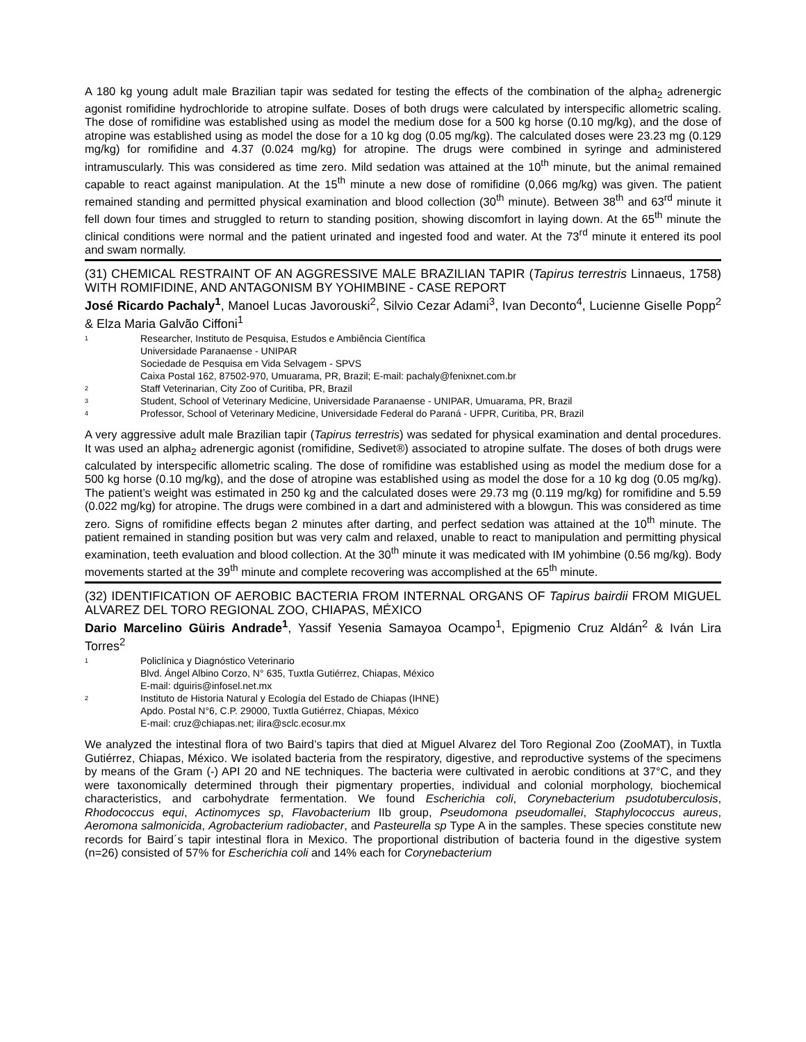A 180 kg young adult male Brazilian tapir was sedated for testing the effects of the combination of the alpha<sub>2</sub> adrenergic agonist romifidine hydrochloride to atropine sulfate. Doses of both drugs were calculated by interspecific allometric scaling. The dose of romifidine was established using as model the medium dose for a 500 kg horse (0.10 mg/kg), and the dose of atropine was established using as model the dose for a 10 kg dog (0.05 mg/kg). The calculated doses were 23.23 mg (0.129 mg/kg) for romifidine and 4.37 (0.024 mg/kg) for atropine. The drugs were combined in syringe and administered intramuscularly. This was considered as time zero. Mild sedation was attained at the 10<sup>th</sup> minute, but the animal remained capable to react against manipulation. At the 15<sup>th</sup> minute a new dose of romifidine (0,066 mg/kg) was given. The patient remained standing and permitted physical examination and blood collection (30<sup>th</sup> minute). Between 38<sup>th</sup> and 63<sup>rd</sup> minute it fell down four times and struggled to return to standing position, showing discomfort in laying down. At the 65<sup>th</sup> minute the clinical conditions were normal and the patient urinated and ingested food and water. At the 73<sup>rd</sup> minute it entered its pool and swam normally.
(31) CHEMICAL RESTRAINT OF AN AGGRESSIVE MALE BRAZILIAN TAPIR (Tapirus terrestris Linnaeus, 1758) WITH ROMIFIDINE, AND ANTAGONISM BY YOHIMBINE - CASE REPORT
José Ricardo Pachaly<sup>1</sup>, Manoel Lucas Javorouski<sup>2</sup>, Silvio Cezar Adami<sup>3</sup>, Ivan Deconto<sup>4</sup>, Lucienne Giselle Popp<sup>2</sup> & Elza Maria Galvão Ciffoni<sup>1</sup>
<sup>1</sup> Researcher, Instituto de Pesquisa, Estudos e Ambiência Científica
Universidade Paranaense - UNIPAR
Sociedade de Pesquisa em Vida Selvagem - SPVS
Caixa Postal 162, 87502-970, Umuarama, PR, Brazil; E-mail: pachaly@fenixnet.com.br
<sup>2</sup> Staff Veterinarian, City Zoo of Curitiba, PR, Brazil
<sup>3</sup> Student, School of Veterinary Medicine, Universidade Paranaense - UNIPAR, Umuarama, PR, Brazil
<sup>4</sup> Professor, School of Veterinary Medicine, Universidade Federal do Paraná - UFPR, Curitiba, PR, Brazil
A very aggressive adult male Brazilian tapir (Tapirus terrestris) was sedated for physical examination and dental procedures. It was used an alpha<sub>2</sub> adrenergic agonist (romifidine, Sedivet®) associated to atropine sulfate. The doses of both drugs were calculated by interspecific allometric scaling. The dose of romifidine was established using as model the medium dose for a 500 kg horse (0.10 mg/kg), and the dose of atropine was established using as model the dose for a 10 kg dog (0.05 mg/kg). The patient’s weight was estimated in 250 kg and the calculated doses were 29.73 mg (0.119 mg/kg) for romifidine and 5.59 (0.022 mg/kg) for atropine. The drugs were combined in a dart and administered with a blowgun. This was considered as time zero. Signs of romifidine effects began 2 minutes after darting, and perfect sedation was attained at the 10<sup>th</sup> minute. The patient remained in standing position but was very calm and relaxed, unable to react to manipulation and permitting physical examination, teeth evaluation and blood collection. At the 30<sup>th</sup> minute it was medicated with IM yohimbine (0.56 mg/kg). Body movements started at the 39<sup>th</sup> minute and complete recovering was accomplished at the 65<sup>th</sup> minute.
(32) IDENTIFICATION OF AEROBIC BACTERIA FROM INTERNAL ORGANS OF Tapirus bairdii FROM MIGUEL ALVAREZ DEL TORO REGIONAL ZOO, CHIAPAS, MÉXICO
Dario Marcelino Güiris Andrade<sup>1</sup>, Yassif Yesenia Samayoa Ocampo<sup>1</sup>, Epigmenio Cruz Aldán<sup>2</sup> & Iván Lira Torres<sup>2</sup>
<sup>1</sup> Policlínica y Diagnóstico Veterinario
Blvd. Ángel Albino Corzo, N° 635, Tuxtla Gutiérrez, Chiapas, México
E-mail: dguiris@infosel.net.mx
<sup>2</sup> Instituto de Historia Natural y Ecología del Estado de Chiapas (IHNE)
Apdo. Postal N°6, C.P. 29000, Tuxtla Gutiérrez, Chiapas, México
E-mail: cruz@chiapas.net; ilira@sclc.ecosur.mx
We analyzed the intestinal flora of two Baird’s tapirs that died at Miguel Alvarez del Toro Regional Zoo (ZooMAT), in Tuxtla Gutiérrez, Chiapas, México. We isolated bacteria from the respiratory, digestive, and reproductive systems of the specimens by means of the Gram (-) API 20 and NE techniques. The bacteria were cultivated in aerobic conditions at 37°C, and they were taxonomically determined through their pigmentary properties, individual and colonial morphology, biochemical characteristics, and carbohydrate fermentation. We found Escherichia coli, Corynebacterium psudotuberculosis, Rhodococcus equi, Actinomyces sp, Flavobacterium IIb group, Pseudomona pseudomallei, Staphylococcus aureus, Aeromona salmonicida, Agrobacterium radiobacter, and Pasteurella sp Type A in the samples. These species constitute new records for Baird´s tapir intestinal flora in Mexico. The proportional distribution of bacteria found in the digestive system (n=26) consisted of 57% for Escherichia coli and 14% each for Corynebacterium